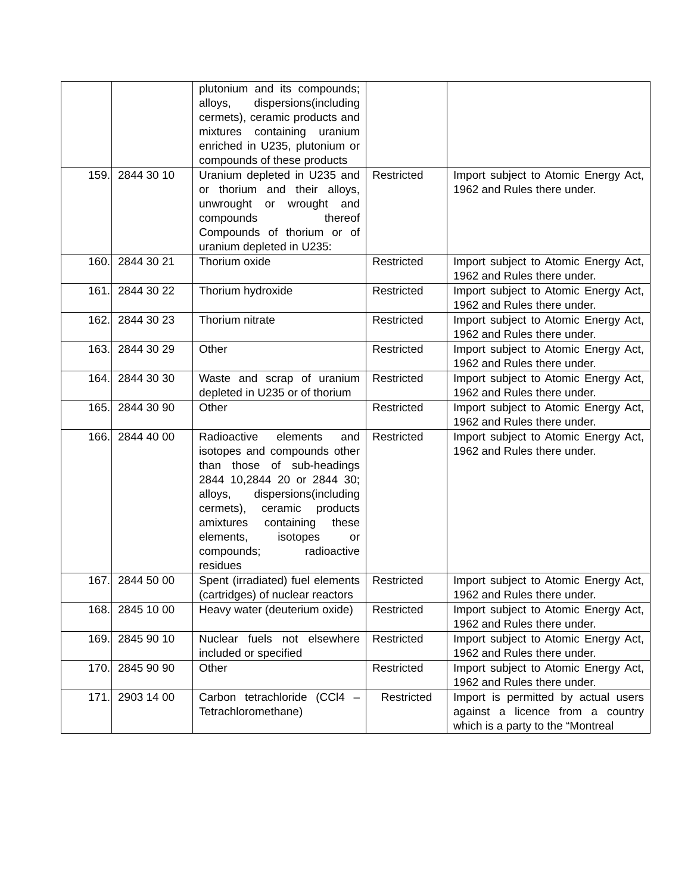| | | plutonium and its compounds; alloys, dispersions(including cermets), ceramic products and mixtures containing uranium enriched in U235, plutonium or compounds of these products | | |
| 159. | 2844 30 10 | Uranium depleted in U235 and or thorium and their alloys, unwrought or wrought and compounds thereof Compounds of thorium or of uranium depleted in U235: | Restricted | Import subject to Atomic Energy Act, 1962 and Rules there under. |
| 160. | 2844 30 21 | Thorium oxide | Restricted | Import subject to Atomic Energy Act, 1962 and Rules there under. |
| 161. | 2844 30 22 | Thorium hydroxide | Restricted | Import subject to Atomic Energy Act, 1962 and Rules there under. |
| 162. | 2844 30 23 | Thorium nitrate | Restricted | Import subject to Atomic Energy Act, 1962 and Rules there under. |
| 163. | 2844 30 29 | Other | Restricted | Import subject to Atomic Energy Act, 1962 and Rules there under. |
| 164. | 2844 30 30 | Waste and scrap of uranium depleted in U235 or of thorium | Restricted | Import subject to Atomic Energy Act, 1962 and Rules there under. |
| 165. | 2844 30 90 | Other | Restricted | Import subject to Atomic Energy Act, 1962 and Rules there under. |
| 166. | 2844 40 00 | Radioactive elements and isotopes and compounds other than those of sub-headings 2844 10,2844 20 or 2844 30; alloys, dispersions(including cermets), ceramic products amixtures containing these elements, isotopes or compounds; radioactive residues | Restricted | Import subject to Atomic Energy Act, 1962 and Rules there under. |
| 167. | 2844 50 00 | Spent (irradiated) fuel elements (cartridges) of nuclear reactors | Restricted | Import subject to Atomic Energy Act, 1962 and Rules there under. |
| 168. | 2845 10 00 | Heavy water (deuterium oxide) | Restricted | Import subject to Atomic Energy Act, 1962 and Rules there under. |
| 169. | 2845 90 10 | Nuclear fuels not elsewhere included or specified | Restricted | Import subject to Atomic Energy Act, 1962 and Rules there under. |
| 170. | 2845 90 90 | Other | Restricted | Import subject to Atomic Energy Act, 1962 and Rules there under. |
| 171. | 2903 14 00 | Carbon tetrachloride (CCl4 – Tetrachloromethane) | Restricted | Import is permitted by actual users against a licence from a country which is a party to the “Montreal |